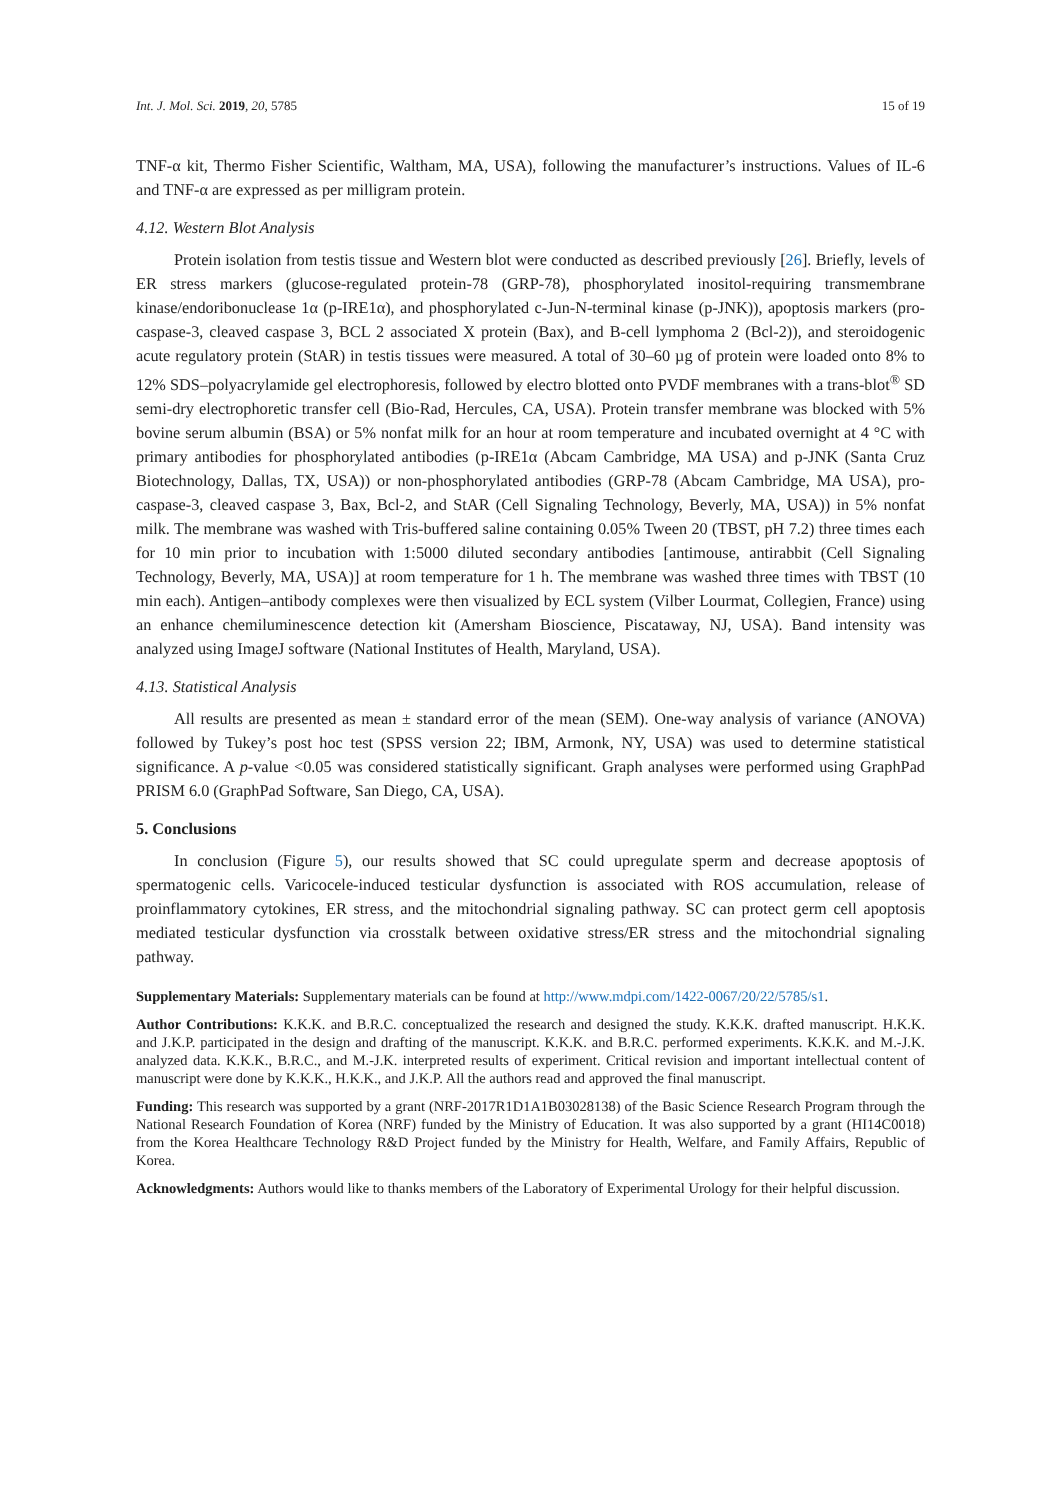Int. J. Mol. Sci. 2019, 20, 5785 15 of 19
TNF-α kit, Thermo Fisher Scientific, Waltham, MA, USA), following the manufacturer’s instructions. Values of IL-6 and TNF-α are expressed as per milligram protein.
4.12. Western Blot Analysis
Protein isolation from testis tissue and Western blot were conducted as described previously [26]. Briefly, levels of ER stress markers (glucose-regulated protein-78 (GRP-78), phosphorylated inositol-requiring transmembrane kinase/endoribonuclease 1α (p-IRE1α), and phosphorylated c-Jun-N-terminal kinase (p-JNK)), apoptosis markers (pro-caspase-3, cleaved caspase 3, BCL 2 associated X protein (Bax), and B-cell lymphoma 2 (Bcl-2)), and steroidogenic acute regulatory protein (StAR) in testis tissues were measured. A total of 30–60 µg of protein were loaded onto 8% to 12% SDS–polyacrylamide gel electrophoresis, followed by electro blotted onto PVDF membranes with a trans-blot<sup>®</sup> SD semi-dry electrophoretic transfer cell (Bio-Rad, Hercules, CA, USA). Protein transfer membrane was blocked with 5% bovine serum albumin (BSA) or 5% nonfat milk for an hour at room temperature and incubated overnight at 4 °C with primary antibodies for phosphorylated antibodies (p-IRE1α (Abcam Cambridge, MA USA) and p-JNK (Santa Cruz Biotechnology, Dallas, TX, USA)) or non-phosphorylated antibodies (GRP-78 (Abcam Cambridge, MA USA), pro-caspase-3, cleaved caspase 3, Bax, Bcl-2, and StAR (Cell Signaling Technology, Beverly, MA, USA)) in 5% nonfat milk. The membrane was washed with Tris-buffered saline containing 0.05% Tween 20 (TBST, pH 7.2) three times each for 10 min prior to incubation with 1:5000 diluted secondary antibodies [antimouse, antirabbit (Cell Signaling Technology, Beverly, MA, USA)] at room temperature for 1 h. The membrane was washed three times with TBST (10 min each). Antigen–antibody complexes were then visualized by ECL system (Vilber Lourmat, Collegien, France) using an enhance chemiluminescence detection kit (Amersham Bioscience, Piscataway, NJ, USA). Band intensity was analyzed using ImageJ software (National Institutes of Health, Maryland, USA).
4.13. Statistical Analysis
All results are presented as mean ± standard error of the mean (SEM). One-way analysis of variance (ANOVA) followed by Tukey’s post hoc test (SPSS version 22; IBM, Armonk, NY, USA) was used to determine statistical significance. A p-value <0.05 was considered statistically significant. Graph analyses were performed using GraphPad PRISM 6.0 (GraphPad Software, San Diego, CA, USA).
5. Conclusions
In conclusion (Figure 5), our results showed that SC could upregulate sperm and decrease apoptosis of spermatogenic cells. Varicocele-induced testicular dysfunction is associated with ROS accumulation, release of proinflammatory cytokines, ER stress, and the mitochondrial signaling pathway. SC can protect germ cell apoptosis mediated testicular dysfunction via crosstalk between oxidative stress/ER stress and the mitochondrial signaling pathway.
Supplementary Materials: Supplementary materials can be found at http://www.mdpi.com/1422-0067/20/22/5785/s1.
Author Contributions: K.K.K. and B.R.C. conceptualized the research and designed the study. K.K.K. drafted manuscript. H.K.K. and J.K.P. participated in the design and drafting of the manuscript. K.K.K. and B.R.C. performed experiments. K.K.K. and M.-J.K. analyzed data. K.K.K., B.R.C., and M.-J.K. interpreted results of experiment. Critical revision and important intellectual content of manuscript were done by K.K.K., H.K.K., and J.K.P. All the authors read and approved the final manuscript.
Funding: This research was supported by a grant (NRF-2017R1D1A1B03028138) of the Basic Science Research Program through the National Research Foundation of Korea (NRF) funded by the Ministry of Education. It was also supported by a grant (HI14C0018) from the Korea Healthcare Technology R&D Project funded by the Ministry for Health, Welfare, and Family Affairs, Republic of Korea.
Acknowledgments: Authors would like to thanks members of the Laboratory of Experimental Urology for their helpful discussion.